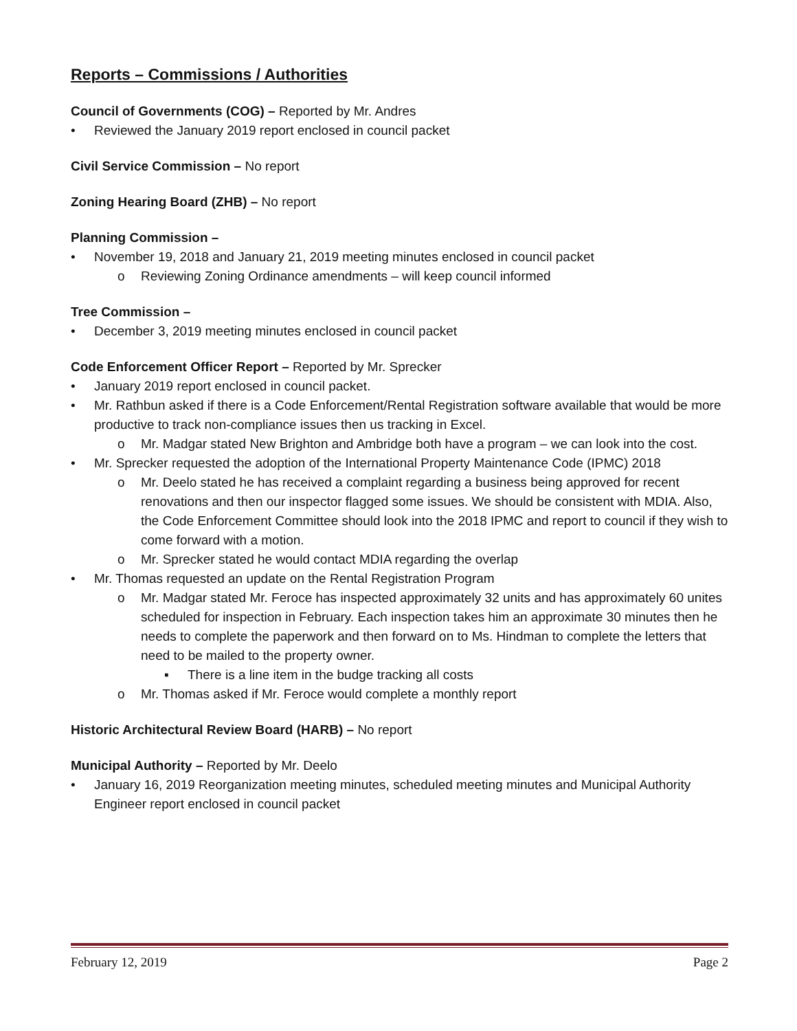Reports – Commissions / Authorities
Council of Governments (COG) – Reported by Mr. Andres
• Reviewed the January 2019 report enclosed in council packet
Civil Service Commission – No report
Zoning Hearing Board (ZHB) – No report
Planning Commission –
• November 19, 2018 and January 21, 2019 meeting minutes enclosed in council packet
o Reviewing Zoning Ordinance amendments – will keep council informed
Tree Commission –
• December 3, 2019 meeting minutes enclosed in council packet
Code Enforcement Officer Report – Reported by Mr. Sprecker
• January 2019 report enclosed in council packet.
• Mr. Rathbun asked if there is a Code Enforcement/Rental Registration software available that would be more productive to track non-compliance issues then us tracking in Excel.
o Mr. Madgar stated New Brighton and Ambridge both have a program – we can look into the cost.
• Mr. Sprecker requested the adoption of the International Property Maintenance Code (IPMC) 2018
o Mr. Deelo stated he has received a complaint regarding a business being approved for recent renovations and then our inspector flagged some issues. We should be consistent with MDIA. Also, the Code Enforcement Committee should look into the 2018 IPMC and report to council if they wish to come forward with a motion.
o Mr. Sprecker stated he would contact MDIA regarding the overlap
• Mr. Thomas requested an update on the Rental Registration Program
o Mr. Madgar stated Mr. Feroce has inspected approximately 32 units and has approximately 60 unites scheduled for inspection in February. Each inspection takes him an approximate 30 minutes then he needs to complete the paperwork and then forward on to Ms. Hindman to complete the letters that need to be mailed to the property owner.
▪ There is a line item in the budge tracking all costs
o Mr. Thomas asked if Mr. Feroce would complete a monthly report
Historic Architectural Review Board (HARB) – No report
Municipal Authority – Reported by Mr. Deelo
• January 16, 2019 Reorganization meeting minutes, scheduled meeting minutes and Municipal Authority Engineer report enclosed in council packet
February 12, 2019 Page 2